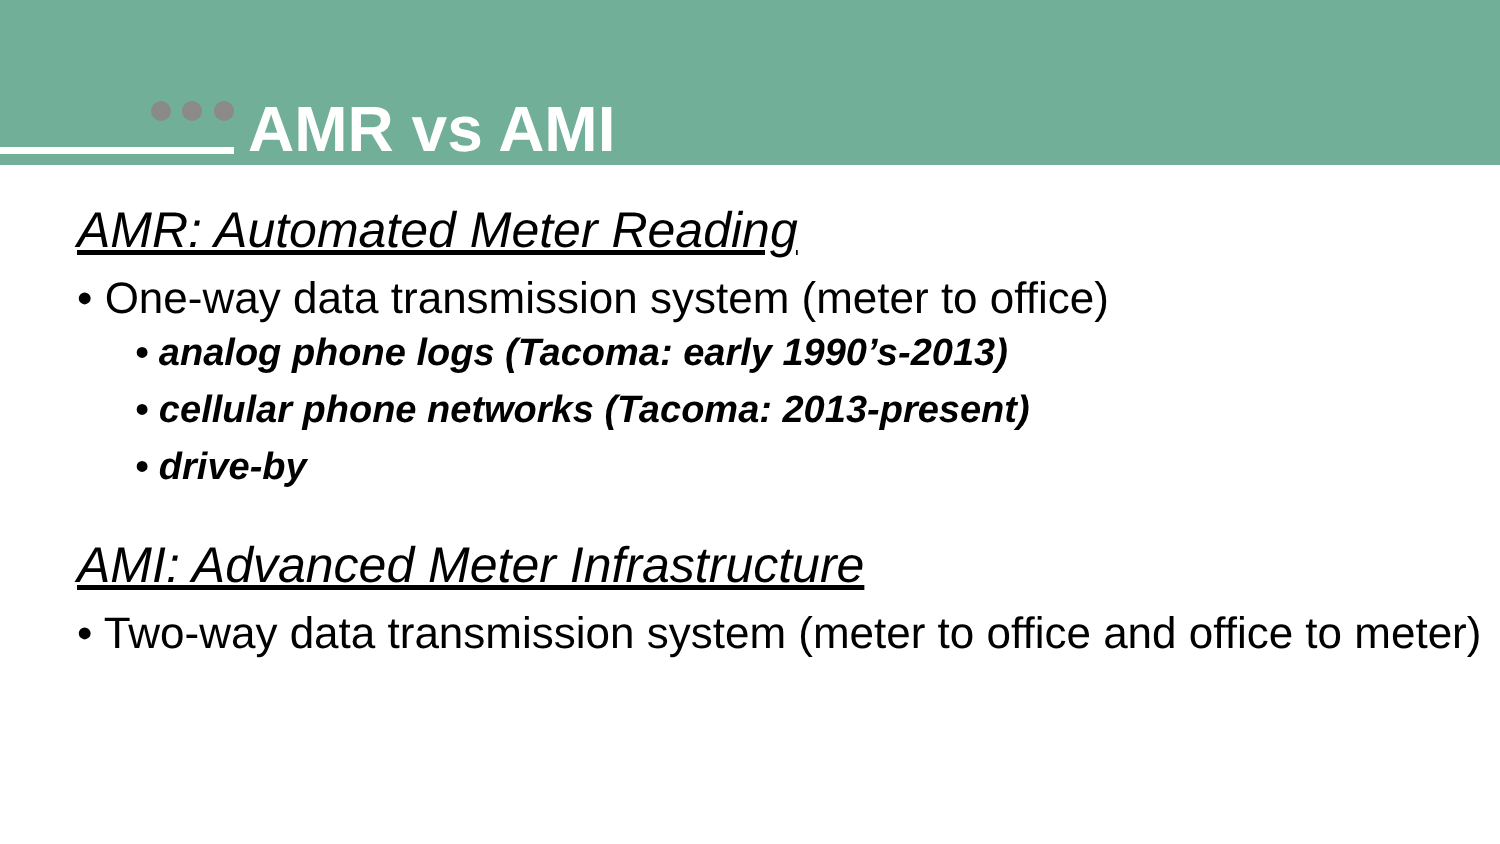AMR vs AMI
AMR: Automated Meter Reading
• One-way data transmission system (meter to office)
• analog phone logs (Tacoma: early 1990’s-2013)
• cellular phone networks (Tacoma: 2013-present)
• drive-by
AMI: Advanced Meter Infrastructure
• Two-way data transmission system (meter to office and office to meter)